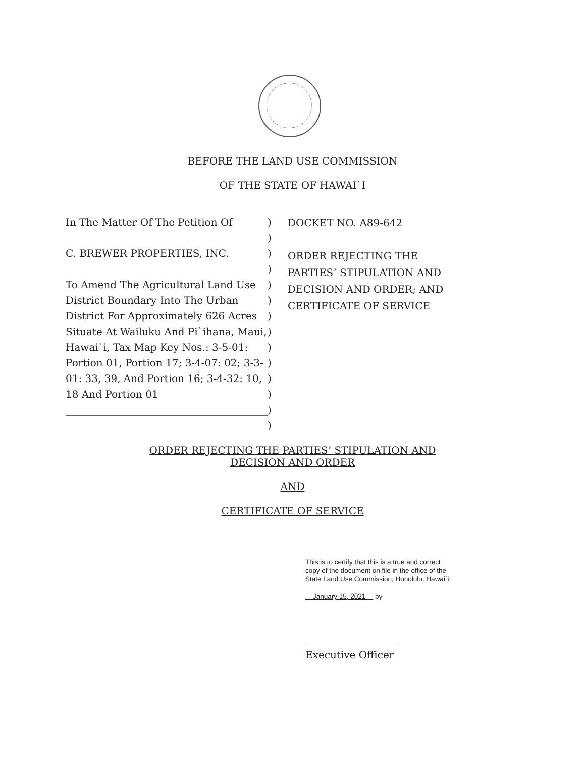BEFORE THE LAND USE COMMISSION
OF THE STATE OF HAWAI`I
In The Matter Of The Petition Of
C. BREWER PROPERTIES, INC.
To Amend The Agricultural Land Use District Boundary Into The Urban District For Approximately 626 Acres Situate At Wailuku And Pi`ihana, Maui, Hawai`i, Tax Map Key Nos.: 3-5-01: Portion 01, Portion 17; 3-4-07: 02; 3-3-01: 33, 39, And Portion 16; 3-4-32: 10, 18 And Portion 01
________________________________________
)
)
)
)
)
)
)
)
)
)
)
)
)
)
DOCKET NO. A89-642
ORDER REJECTING THE PARTIES’ STIPULATION AND DECISION AND ORDER; AND CERTIFICATE OF SERVICE
ORDER REJECTING THE PARTIES’ STIPULATION AND
DECISION AND ORDER
AND
CERTIFICATE OF SERVICE
This is to certify that this is a true and correct
copy of the document on file in the office of the
State Land Use Commission, Honolulu, Hawai`i.
January 15, 2021 by
Executive Officer